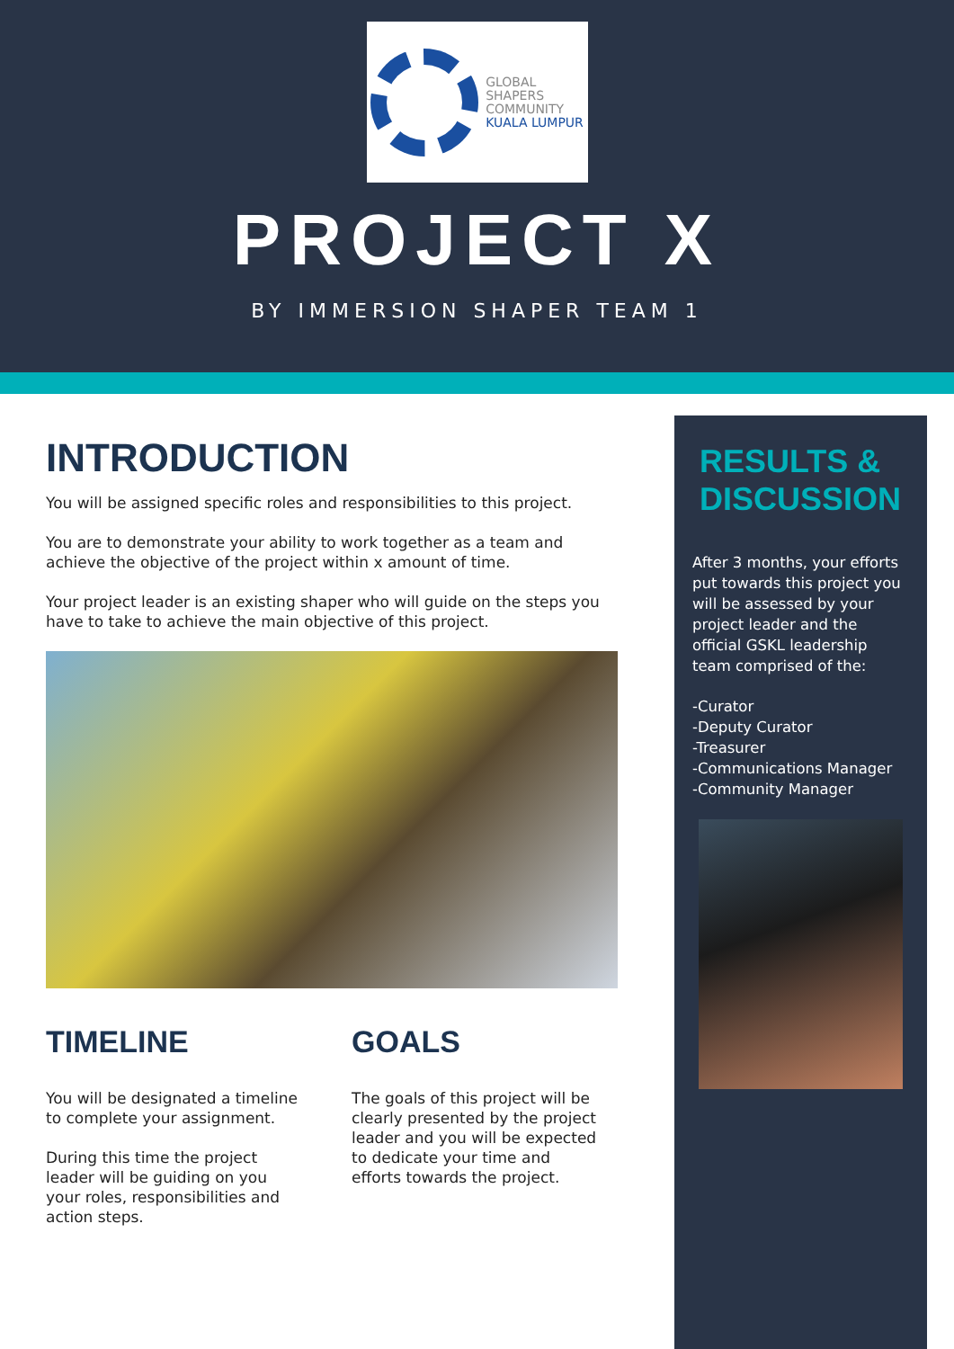GLOBAL
SHAPERS
COMMUNITY
KUALA LUMPUR
PROJECT X
BY IMMERSION SHAPER TEAM 1
INTRODUCTION
You will be assigned specific roles and responsibilities to this project.
You are to demonstrate your ability to work together as a team and achieve the objective of the project within x amount of time.
Your project leader is an existing shaper who will guide on the steps you have to take to achieve the main objective of this project.
TIMELINE
You will be designated a timeline to complete your assignment.
During this time the project leader will be guiding on you your roles, responsibilities and action steps.
GOALS
The goals of this project will be clearly presented by the project leader and you will be expected to dedicate your time and efforts towards the project.
RESULTS & DISCUSSION
After 3 months, your efforts put towards this project you will be assessed by your project leader and the official GSKL leadership team comprised of the:
-Curator
-Deputy Curator
-Treasurer
-Communications Manager
-Community Manager